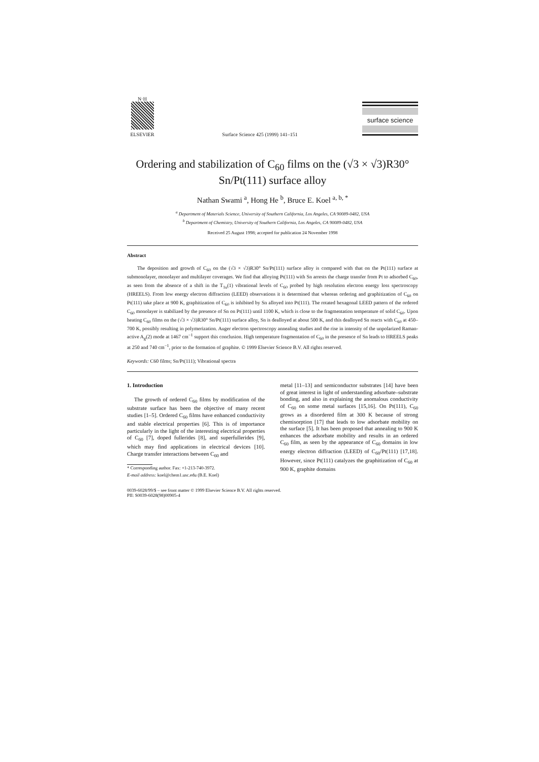N·H
ELSEVIER
Surface Science 425 (1999) 141–151
surface science
Ordering and stabilization of C<sub>60</sub> films on the (√3 × √3)R30° Sn/Pt(111) surface alloy
Nathan Swami <sup>a</sup>, Hong He <sup>b</sup>, Bruce E. Koel <sup>a, b, *</sup>
<sup>a</sup> Department of Materials Science, University of Southern California, Los Angeles, CA 90089-0482, USA
<sup>b</sup> Department of Chemistry, University of Southern California, Los Angeles, CA 90089-0482, USA
Received 25 August 1998; accepted for publication 24 November 1998
Abstract
The deposition and growth of C<sub>60</sub> on the (√3 × √3)R30° Sn/Pt(111) surface alloy is compared with that on the Pt(111) surface at submonolayer, monolayer and multilayer coverages. We find that alloying Pt(111) with Sn arrests the charge transfer from Pt to adsorbed C<sub>60</sub>, as seen from the absence of a shift in the T<sub>1u</sub>(1) vibrational levels of C<sub>60</sub> probed by high resolution electron energy loss spectroscopy (HREELS). From low energy electron diffraction (LEED) observations it is determined that whereas ordering and graphitization of C<sub>60</sub> on Pt(111) take place at 900 K, graphitization of C<sub>60</sub> is inhibited by Sn alloyed into Pt(111). The rotated hexagonal LEED pattern of the ordered C<sub>60</sub> monolayer is stabilized by the presence of Sn on Pt(111) until 1100 K, which is close to the fragmentation temperature of solid C<sub>60</sub>. Upon heating C<sub>60</sub> films on the (√3 × √3)R30° Sn/Pt(111) surface alloy, Sn is dealloyed at about 500 K, and this dealloyed Sn reacts with C<sub>60</sub> at 450–700 K, possibly resulting in polymerization. Auger electron spectroscopy annealing studies and the rise in intensity of the unpolarized Raman-active A<sub>g</sub>(2) mode at 1467 cm<sup>−1</sup> support this conclusion. High temperature fragmentation of C<sub>60</sub> in the presence of Sn leads to HREELS peaks at 250 and 740 cm<sup>−1</sup>, prior to the formation of graphite. © 1999 Elsevier Science B.V. All rights reserved.
Keywords: C60 films; Sn/Pt(111); Vibrational spectra
1. Introduction
The growth of ordered C<sub>60</sub> films by modification of the substrate surface has been the objective of many recent studies [1–5]. Ordered C<sub>60</sub> films have enhanced conductivity and stable electrical properties [6]. This is of importance particularly in the light of the interesting electrical properties of C<sub>60</sub> [7], doped fullerides [8], and superfullerides [9], which may find applications in electrical devices [10]. Charge transfer interactions between C<sub>60</sub> and
* Corresponding author. Fax: +1-213-740-3972.
E-mail address: koel@chem1.usc.edu (B.E. Koel)
metal [11–13] and semiconductor substrates [14] have been of great interest in light of understanding adsorbate–substrate bonding, and also in explaining the anomalous conductivity of C<sub>60</sub> on some metal surfaces [15,16]. On Pt(111), C<sub>60</sub> grows as a disordered film at 300 K because of strong chemisorption [17] that leads to low adsorbate mobility on the surface [5]. It has been proposed that annealing to 900 K enhances the adsorbate mobility and results in an ordered C<sub>60</sub> film, as seen by the appearance of C<sub>60</sub> domains in low energy electron diffraction (LEED) of C<sub>60</sub>/Pt(111) [17,18]. However, since Pt(111) catalyzes the graphitization of C<sub>60</sub> at 900 K, graphite domains
0039-6028/99/$ – see front matter © 1999 Elsevier Science B.V. All rights reserved.
PII: S0039-6028(98)00905-4